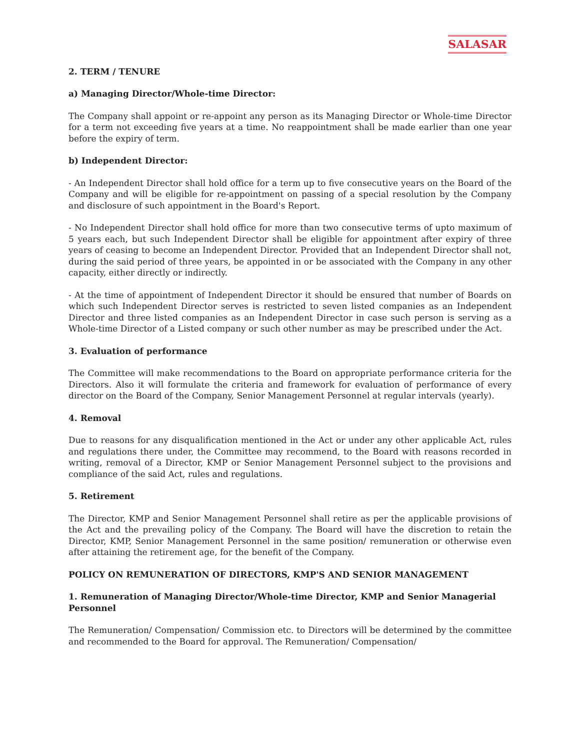SALASAR
2. TERM / TENURE
a) Managing Director/Whole-time Director:
The Company shall appoint or re-appoint any person as its Managing Director or Whole-time Director for a term not exceeding five years at a time. No reappointment shall be made earlier than one year before the expiry of term.
b) Independent Director:
- An Independent Director shall hold office for a term up to five consecutive years on the Board of the Company and will be eligible for re-appointment on passing of a special resolution by the Company and disclosure of such appointment in the Board's Report.
- No Independent Director shall hold office for more than two consecutive terms of upto maximum of 5 years each, but such Independent Director shall be eligible for appointment after expiry of three years of ceasing to become an Independent Director. Provided that an Independent Director shall not, during the said period of three years, be appointed in or be associated with the Company in any other capacity, either directly or indirectly.
- At the time of appointment of Independent Director it should be ensured that number of Boards on which such Independent Director serves is restricted to seven listed companies as an Independent Director and three listed companies as an Independent Director in case such person is serving as a Whole-time Director of a Listed company or such other number as may be prescribed under the Act.
3. Evaluation of performance
The Committee will make recommendations to the Board on appropriate performance criteria for the Directors. Also it will formulate the criteria and framework for evaluation of performance of every director on the Board of the Company, Senior Management Personnel at regular intervals (yearly).
4. Removal
Due to reasons for any disqualification mentioned in the Act or under any other applicable Act, rules and regulations there under, the Committee may recommend, to the Board with reasons recorded in writing, removal of a Director, KMP or Senior Management Personnel subject to the provisions and compliance of the said Act, rules and regulations.
5. Retirement
The Director, KMP and Senior Management Personnel shall retire as per the applicable provisions of the Act and the prevailing policy of the Company. The Board will have the discretion to retain the Director, KMP, Senior Management Personnel in the same position/ remuneration or otherwise even after attaining the retirement age, for the benefit of the Company.
POLICY ON REMUNERATION OF DIRECTORS, KMP'S AND SENIOR MANAGEMENT
1. Remuneration of Managing Director/Whole-time Director, KMP and Senior Managerial Personnel
The Remuneration/ Compensation/ Commission etc. to Directors will be determined by the committee and recommended to the Board for approval. The Remuneration/ Compensation/